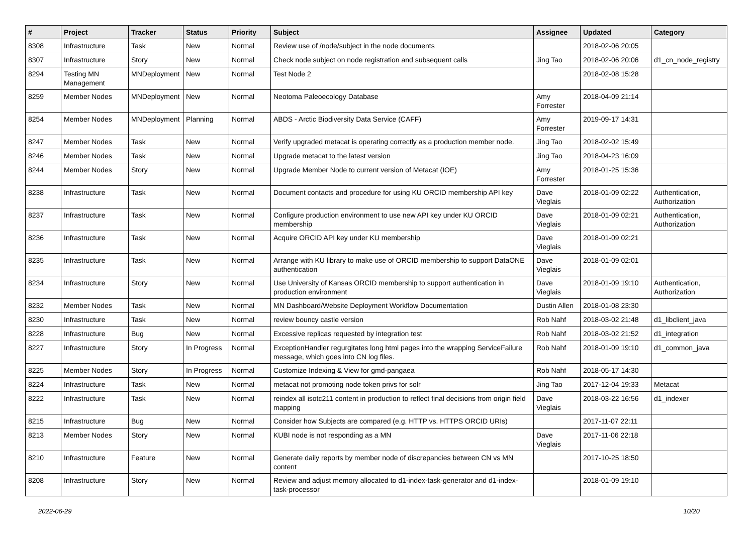| # | Project | Tracker | Status | Priority | Subject | Assignee | Updated | Category |
| --- | --- | --- | --- | --- | --- | --- | --- | --- |
| 8308 | Infrastructure | Task | New | Normal | Review use of /node/subject in the node documents | | 2018-02-06 20:05 | |
| 8307 | Infrastructure | Story | New | Normal | Check node subject on node registration and subsequent calls | Jing Tao | 2018-02-06 20:06 | d1_cn_node_registry |
| 8294 | Testing MN Management | MNDeployment | New | Normal | Test Node 2 | | 2018-02-08 15:28 | |
| 8259 | Member Nodes | MNDeployment | New | Normal | Neotoma Paleoecology Database | Amy Forrester | 2018-04-09 21:14 | |
| 8254 | Member Nodes | MNDeployment | Planning | Normal | ABDS - Arctic Biodiversity Data Service (CAFF) | Amy Forrester | 2019-09-17 14:31 | |
| 8247 | Member Nodes | Task | New | Normal | Verify upgraded metacat is operating correctly as a production member node. | Jing Tao | 2018-02-02 15:49 | |
| 8246 | Member Nodes | Task | New | Normal | Upgrade metacat to the latest version | Jing Tao | 2018-04-23 16:09 | |
| 8244 | Member Nodes | Story | New | Normal | Upgrade Member Node to current version of Metacat (IOE) | Amy Forrester | 2018-01-25 15:36 | |
| 8238 | Infrastructure | Task | New | Normal | Document contacts and procedure for using KU ORCID membership API key | Dave Vieglais | 2018-01-09 02:22 | Authentication, Authorization |
| 8237 | Infrastructure | Task | New | Normal | Configure production environment to use new API key under KU ORCID membership | Dave Vieglais | 2018-01-09 02:21 | Authentication, Authorization |
| 8236 | Infrastructure | Task | New | Normal | Acquire ORCID API key under KU membership | Dave Vieglais | 2018-01-09 02:21 | |
| 8235 | Infrastructure | Task | New | Normal | Arrange with KU library to make use of ORCID membership to support DataONE authentication | Dave Vieglais | 2018-01-09 02:01 | |
| 8234 | Infrastructure | Story | New | Normal | Use University of Kansas ORCID membership to support authentication in production environment | Dave Vieglais | 2018-01-09 19:10 | Authentication, Authorization |
| 8232 | Member Nodes | Task | New | Normal | MN Dashboard/Website Deployment Workflow Documentation | Dustin Allen | 2018-01-08 23:30 | |
| 8230 | Infrastructure | Task | New | Normal | review bouncy castle version | Rob Nahf | 2018-03-02 21:48 | d1_libclient_java |
| 8228 | Infrastructure | Bug | New | Normal | Excessive replicas requested by integration test | Rob Nahf | 2018-03-02 21:52 | d1_integration |
| 8227 | Infrastructure | Story | In Progress | Normal | ExceptionHandler regurgitates long html pages into the wrapping ServiceFailure message, which goes into CN log files. | Rob Nahf | 2018-01-09 19:10 | d1_common_java |
| 8225 | Member Nodes | Story | In Progress | Normal | Customize Indexing & View for gmd-pangaea | Rob Nahf | 2018-05-17 14:30 | |
| 8224 | Infrastructure | Task | New | Normal | metacat not promoting node token privs for solr | Jing Tao | 2017-12-04 19:33 | Metacat |
| 8222 | Infrastructure | Task | New | Normal | reindex all isotc211 content in production to reflect final decisions from origin field mapping | Dave Vieglais | 2018-03-22 16:56 | d1_indexer |
| 8215 | Infrastructure | Bug | New | Normal | Consider how Subjects are compared (e.g. HTTP vs. HTTPS ORCID URIs) | | 2017-11-07 22:11 | |
| 8213 | Member Nodes | Story | New | Normal | KUBI node is not responding as a MN | Dave Vieglais | 2017-11-06 22:18 | |
| 8210 | Infrastructure | Feature | New | Normal | Generate daily reports by member node of discrepancies between CN vs MN content | | 2017-10-25 18:50 | |
| 8208 | Infrastructure | Story | New | Normal | Review and adjust memory allocated to d1-index-task-generator and d1-index-task-processor | | 2018-01-09 19:10 | |
2022-06-29 10/20